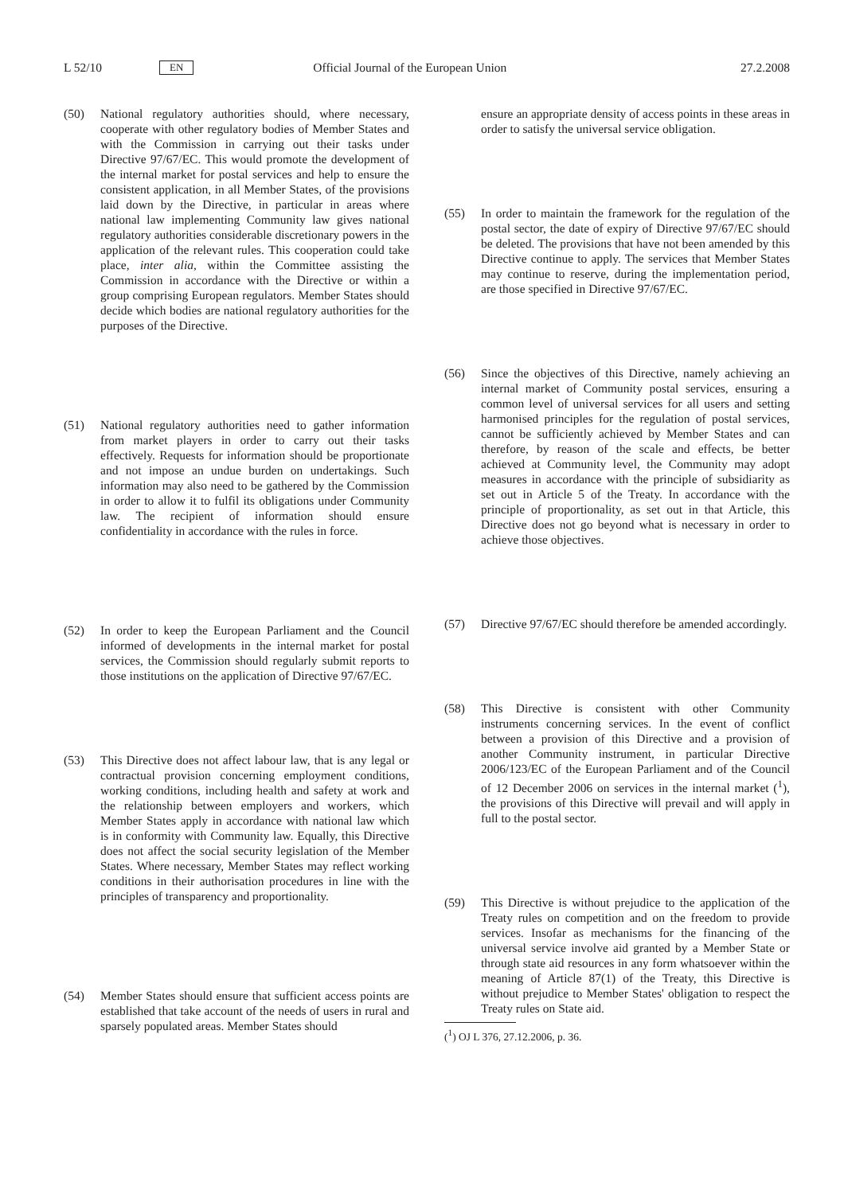L 52/10 EN Official Journal of the European Union 27.2.2008
(50) National regulatory authorities should, where necessary, cooperate with other regulatory bodies of Member States and with the Commission in carrying out their tasks under Directive 97/67/EC. This would promote the development of the internal market for postal services and help to ensure the consistent application, in all Member States, of the provisions laid down by the Directive, in particular in areas where national law implementing Community law gives national regulatory authorities considerable discretionary powers in the application of the relevant rules. This cooperation could take place, inter alia, within the Committee assisting the Commission in accordance with the Directive or within a group comprising European regulators. Member States should decide which bodies are national regulatory authorities for the purposes of the Directive.
(51) National regulatory authorities need to gather information from market players in order to carry out their tasks effectively. Requests for information should be proportionate and not impose an undue burden on undertakings. Such information may also need to be gathered by the Commission in order to allow it to fulfil its obligations under Community law. The recipient of information should ensure confidentiality in accordance with the rules in force.
(52) In order to keep the European Parliament and the Council informed of developments in the internal market for postal services, the Commission should regularly submit reports to those institutions on the application of Directive 97/67/EC.
(53) This Directive does not affect labour law, that is any legal or contractual provision concerning employment conditions, working conditions, including health and safety at work and the relationship between employers and workers, which Member States apply in accordance with national law which is in conformity with Community law. Equally, this Directive does not affect the social security legislation of the Member States. Where necessary, Member States may reflect working conditions in their authorisation procedures in line with the principles of transparency and proportionality.
(54) Member States should ensure that sufficient access points are established that take account of the needs of users in rural and sparsely populated areas. Member States should
ensure an appropriate density of access points in these areas in order to satisfy the universal service obligation.
(55) In order to maintain the framework for the regulation of the postal sector, the date of expiry of Directive 97/67/EC should be deleted. The provisions that have not been amended by this Directive continue to apply. The services that Member States may continue to reserve, during the implementation period, are those specified in Directive 97/67/EC.
(56) Since the objectives of this Directive, namely achieving an internal market of Community postal services, ensuring a common level of universal services for all users and setting harmonised principles for the regulation of postal services, cannot be sufficiently achieved by Member States and can therefore, by reason of the scale and effects, be better achieved at Community level, the Community may adopt measures in accordance with the principle of subsidiarity as set out in Article 5 of the Treaty. In accordance with the principle of proportionality, as set out in that Article, this Directive does not go beyond what is necessary in order to achieve those objectives.
(57) Directive 97/67/EC should therefore be amended accordingly.
(58) This Directive is consistent with other Community instruments concerning services. In the event of conflict between a provision of this Directive and a provision of another Community instrument, in particular Directive 2006/123/EC of the European Parliament and of the Council of 12 December 2006 on services in the internal market (<sup>1</sup>), the provisions of this Directive will prevail and will apply in full to the postal sector.
(59) This Directive is without prejudice to the application of the Treaty rules on competition and on the freedom to provide services. Insofar as mechanisms for the financing of the universal service involve aid granted by a Member State or through state aid resources in any form whatsoever within the meaning of Article 87(1) of the Treaty, this Directive is without prejudice to Member States' obligation to respect the Treaty rules on State aid.
(<sup>1</sup>) OJ L 376, 27.12.2006, p. 36.